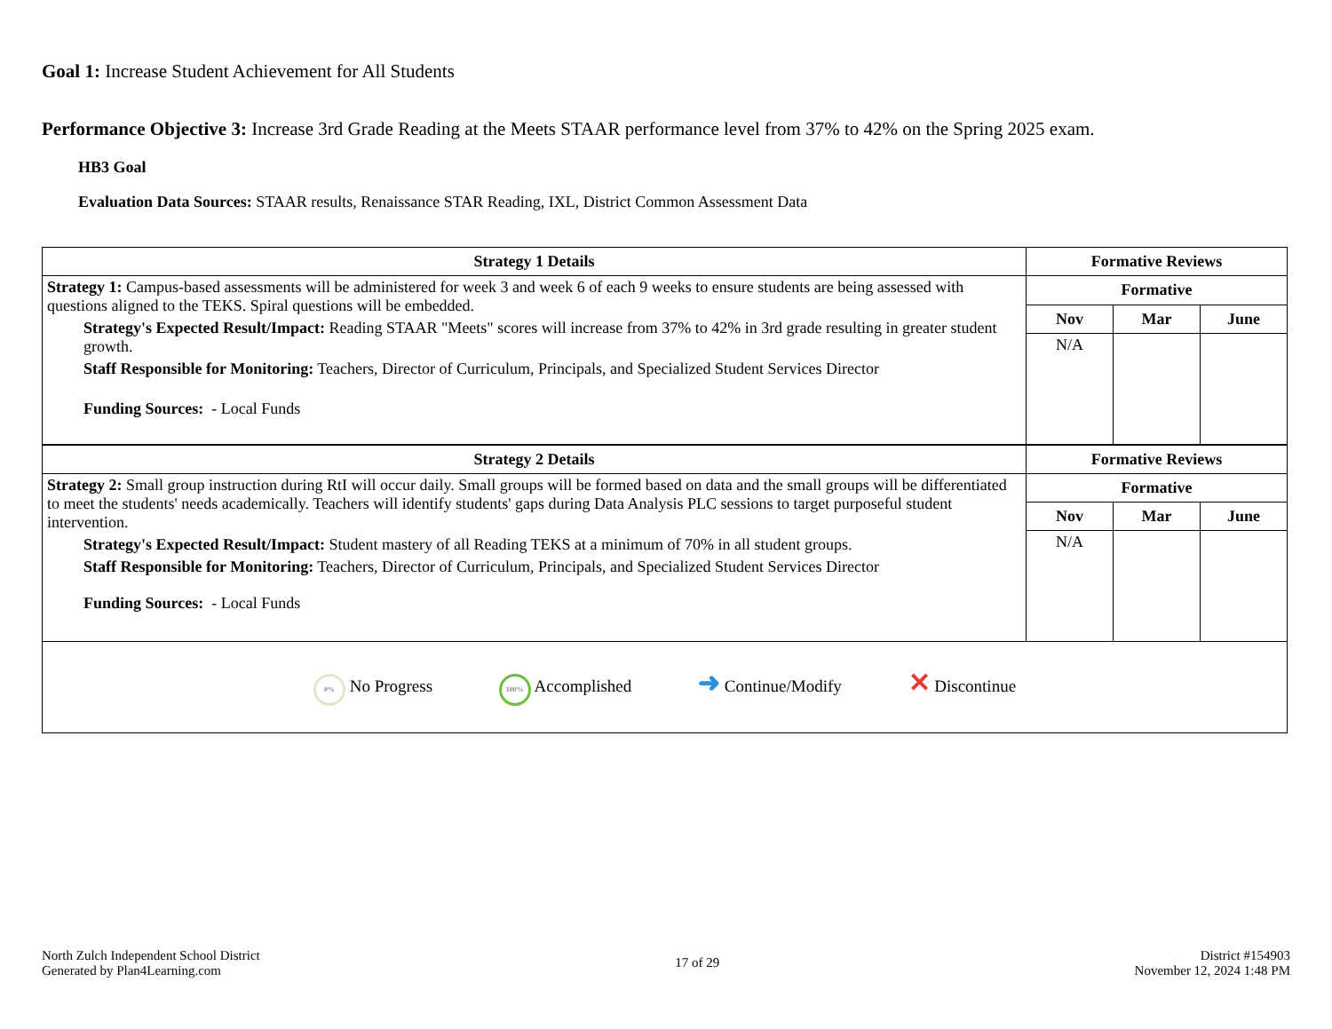Goal 1: Increase Student Achievement for All Students
Performance Objective 3: Increase 3rd Grade Reading at the Meets STAAR performance level from 37% to 42% on the Spring 2025 exam.
HB3 Goal
Evaluation Data Sources: STAAR results, Renaissance STAR Reading, IXL, District Common Assessment Data
| Strategy 1 Details | Formative Reviews | | |
| --- | --- | --- | --- |
| Strategy 1: Campus-based assessments will be administered for week 3 and week 6 of each 9 weeks to ensure students are being assessed with questions aligned to the TEKS. Spiral questions will be embedded. Strategy's Expected Result/Impact: Reading STAAR "Meets" scores will increase from 37% to 42% in 3rd grade resulting in greater student growth. Staff Responsible for Monitoring: Teachers, Director of Curriculum, Principals, and Specialized Student Services Director Funding Sources: - Local Funds | Formative | | |
| | Nov | Mar | June |
| | N/A | | |
| Strategy 2 Details | Formative Reviews | | |
| Strategy 2: Small group instruction during RtI will occur daily. Small groups will be formed based on data and the small groups will be differentiated to meet the students' needs academically. Teachers will identify students' gaps during Data Analysis PLC sessions to target purposeful student intervention. Strategy's Expected Result/Impact: Student mastery of all Reading TEKS at a minimum of 70% in all student groups. Staff Responsible for Monitoring: Teachers, Director of Curriculum, Principals, and Specialized Student Services Director Funding Sources: - Local Funds | Formative | | |
| | Nov | Mar | June |
| | N/A | | |
| 0% No Progress 100% Accomplished ➜ Continue/Modify ✕ Discontinue | | | |
North Zulch Independent School District
Generated by Plan4Learning.com
17 of 29
District #154903
November 12, 2024 1:48 PM